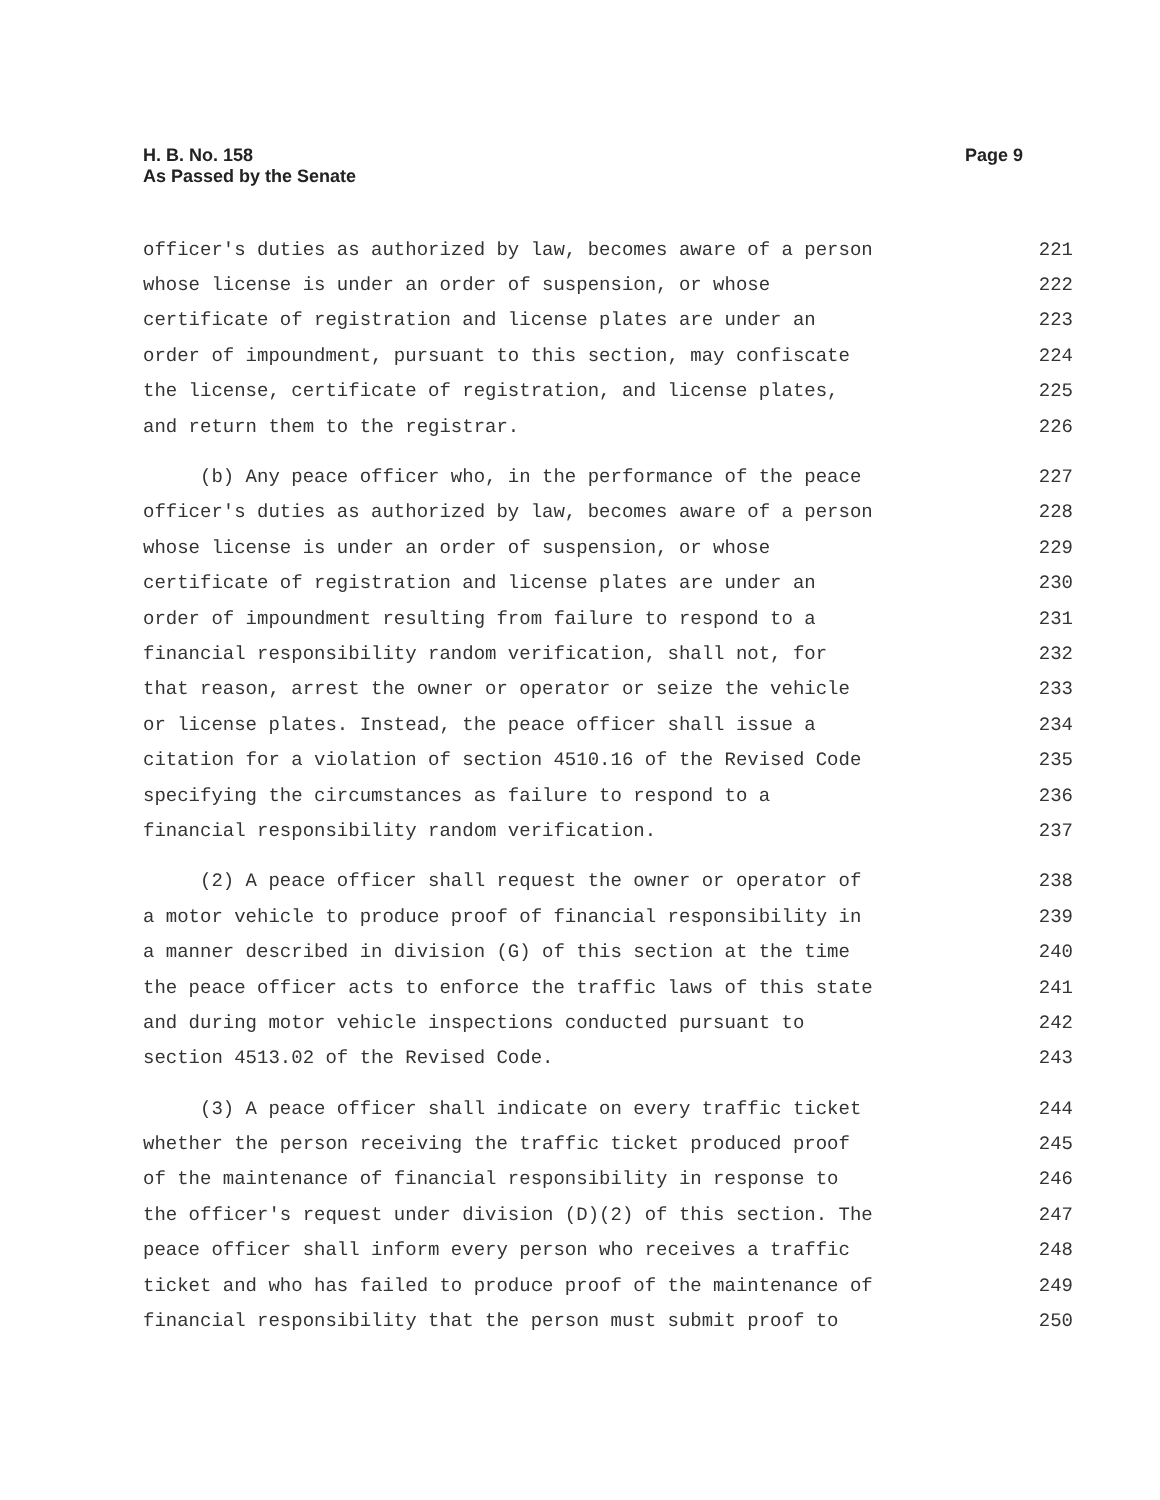H. B. No. 158
As Passed by the Senate
Page 9
officer's duties as authorized by law, becomes aware of a person 221
whose license is under an order of suspension, or whose 222
certificate of registration and license plates are under an 223
order of impoundment, pursuant to this section, may confiscate 224
the license, certificate of registration, and license plates, 225
and return them to the registrar. 226
(b) Any peace officer who, in the performance of the peace 227
officer's duties as authorized by law, becomes aware of a person 228
whose license is under an order of suspension, or whose 229
certificate of registration and license plates are under an 230
order of impoundment resulting from failure to respond to a 231
financial responsibility random verification, shall not, for 232
that reason, arrest the owner or operator or seize the vehicle 233
or license plates. Instead, the peace officer shall issue a 234
citation for a violation of section 4510.16 of the Revised Code 235
specifying the circumstances as failure to respond to a 236
financial responsibility random verification. 237
(2) A peace officer shall request the owner or operator of 238
a motor vehicle to produce proof of financial responsibility in 239
a manner described in division (G) of this section at the time 240
the peace officer acts to enforce the traffic laws of this state 241
and during motor vehicle inspections conducted pursuant to 242
section 4513.02 of the Revised Code. 243
(3) A peace officer shall indicate on every traffic ticket 244
whether the person receiving the traffic ticket produced proof 245
of the maintenance of financial responsibility in response to 246
the officer's request under division (D)(2) of this section. The 247
peace officer shall inform every person who receives a traffic 248
ticket and who has failed to produce proof of the maintenance of 249
financial responsibility that the person must submit proof to 250